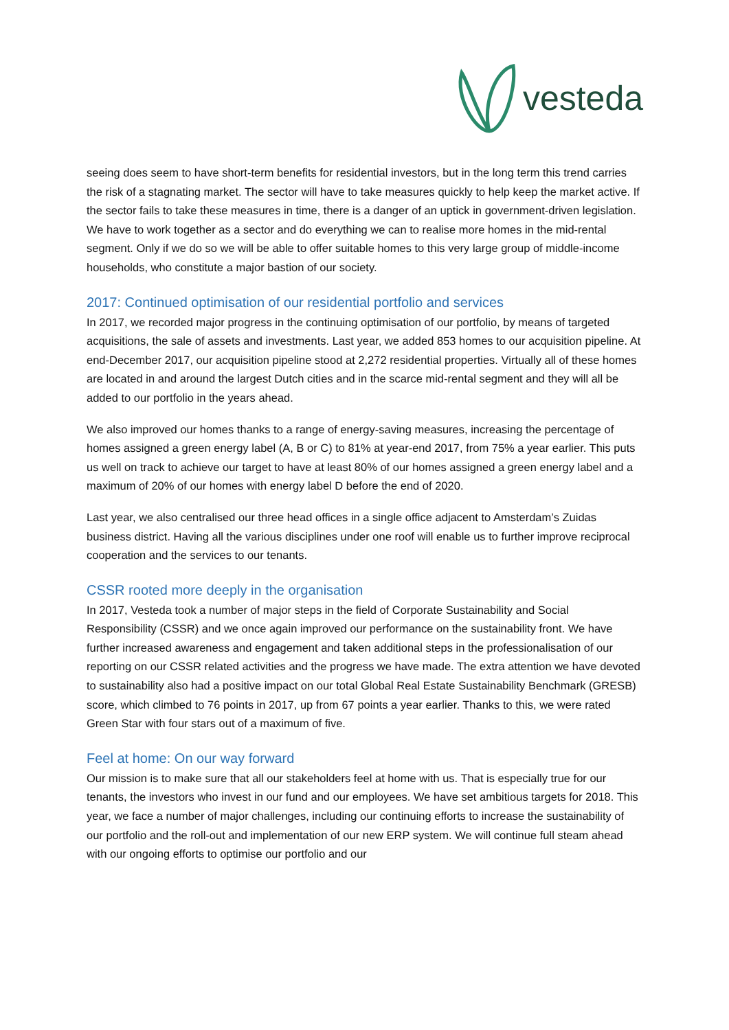vesteda
seeing does seem to have short-term benefits for residential investors, but in the long term this trend carries the risk of a stagnating market. The sector will have to take measures quickly to help keep the market active. If the sector fails to take these measures in time, there is a danger of an uptick in government-driven legislation. We have to work together as a sector and do everything we can to realise more homes in the mid-rental segment. Only if we do so we will be able to offer suitable homes to this very large group of middle-income households, who constitute a major bastion of our society.
2017: Continued optimisation of our residential portfolio and services
In 2017, we recorded major progress in the continuing optimisation of our portfolio, by means of targeted acquisitions, the sale of assets and investments. Last year, we added 853 homes to our acquisition pipeline. At end-December 2017, our acquisition pipeline stood at 2,272 residential properties. Virtually all of these homes are located in and around the largest Dutch cities and in the scarce mid-rental segment and they will all be added to our portfolio in the years ahead.
We also improved our homes thanks to a range of energy-saving measures, increasing the percentage of homes assigned a green energy label (A, B or C) to 81% at year-end 2017, from 75% a year earlier. This puts us well on track to achieve our target to have at least 80% of our homes assigned a green energy label and a maximum of 20% of our homes with energy label D before the end of 2020.
Last year, we also centralised our three head offices in a single office adjacent to Amsterdam’s Zuidas business district. Having all the various disciplines under one roof will enable us to further improve reciprocal cooperation and the services to our tenants.
CSSR rooted more deeply in the organisation
In 2017, Vesteda took a number of major steps in the field of Corporate Sustainability and Social Responsibility (CSSR) and we once again improved our performance on the sustainability front. We have further increased awareness and engagement and taken additional steps in the professionalisation of our reporting on our CSSR related activities and the progress we have made. The extra attention we have devoted to sustainability also had a positive impact on our total Global Real Estate Sustainability Benchmark (GRESB) score, which climbed to 76 points in 2017, up from 67 points a year earlier. Thanks to this, we were rated Green Star with four stars out of a maximum of five.
Feel at home: On our way forward
Our mission is to make sure that all our stakeholders feel at home with us. That is especially true for our tenants, the investors who invest in our fund and our employees. We have set ambitious targets for 2018. This year, we face a number of major challenges, including our continuing efforts to increase the sustainability of our portfolio and the roll-out and implementation of our new ERP system. We will continue full steam ahead with our ongoing efforts to optimise our portfolio and our